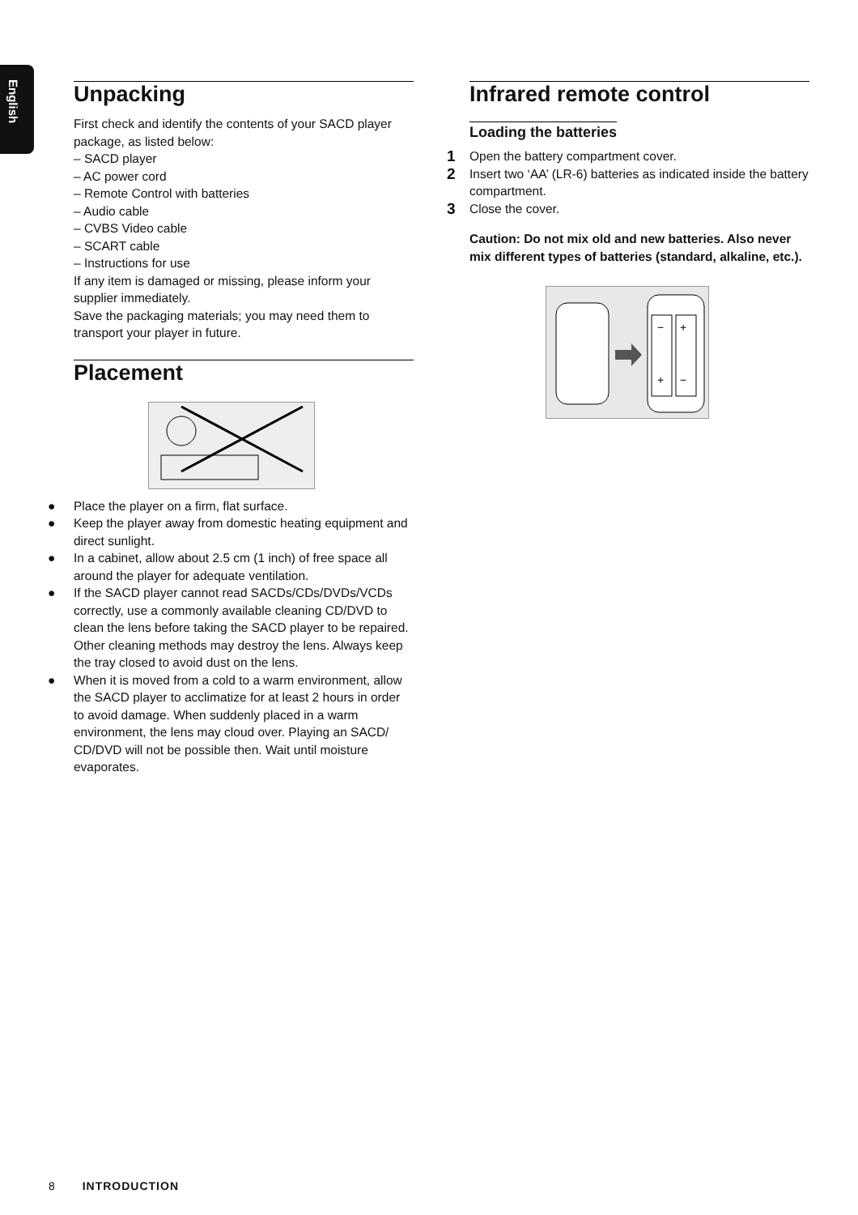English
Unpacking
First check and identify the contents of your SACD player package, as listed below:
– SACD player
– AC power cord
– Remote Control with batteries
– Audio cable
– CVBS Video cable
– SCART cable
– Instructions for use
If any item is damaged or missing, please inform your supplier immediately.
Save the packaging materials; you may need them to transport your player in future.
Placement
● Place the player on a firm, flat surface.
● Keep the player away from domestic heating equipment and direct sunlight.
● In a cabinet, allow about 2.5 cm (1 inch) of free space all around the player for adequate ventilation.
● If the SACD player cannot read SACDs/CDs/DVDs/VCDs correctly, use a commonly available cleaning CD/DVD to clean the lens before taking the SACD player to be repaired. Other cleaning methods may destroy the lens. Always keep the tray closed to avoid dust on the lens.
● When it is moved from a cold to a warm environment, allow the SACD player to acclimatize for at least 2 hours in order to avoid damage. When suddenly placed in a warm environment, the lens may cloud over. Playing an SACD/ CD/DVD will not be possible then. Wait until moisture evaporates.
Infrared remote control
Loading the batteries
1 Open the battery compartment cover.
2 Insert two ‘AA’ (LR-6) batteries as indicated inside the battery compartment.
3 Close the cover.
Caution: Do not mix old and new batteries. Also never mix different types of batteries (standard, alkaline, etc.).
−
+
+
−
8 INTRODUCTION